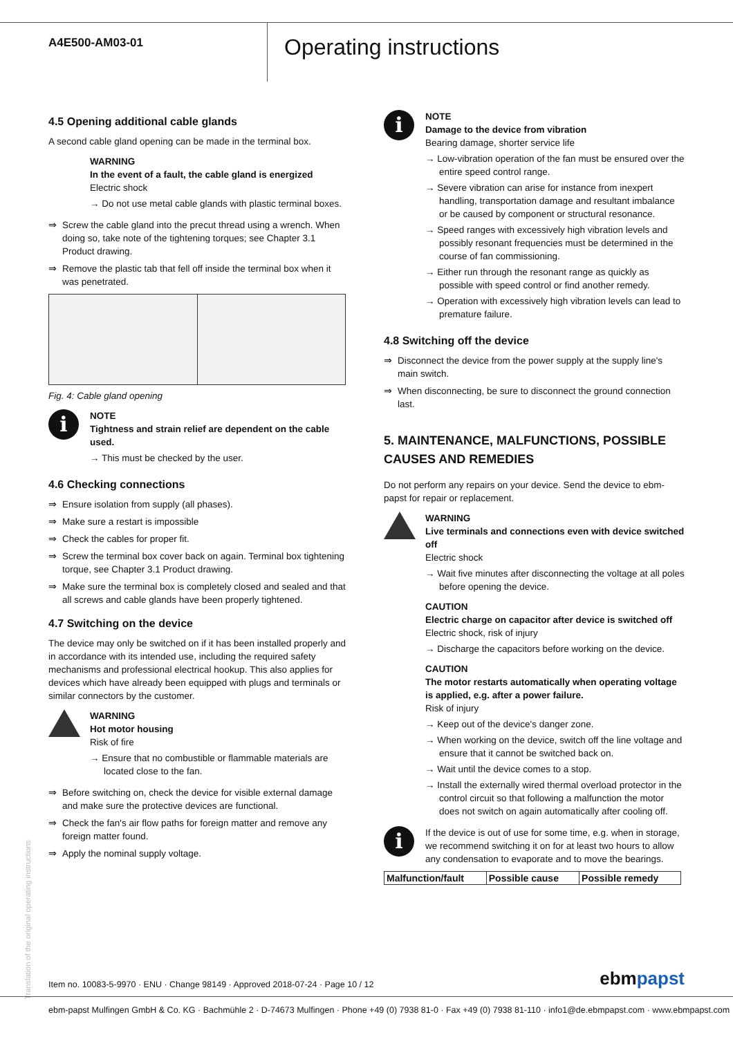A4E500-AM03-01
Operating instructions
4.5 Opening additional cable glands
A second cable gland opening can be made in the terminal box.
WARNING
In the event of a fault, the cable gland is energized
Electric shock
→ Do not use metal cable glands with plastic terminal boxes.
⇒ Screw the cable gland into the precut thread using a wrench. When doing so, take note of the tightening torques; see Chapter 3.1 Product drawing.
⇒ Remove the plastic tab that fell off inside the terminal box when it was penetrated.
Fig. 4: Cable gland opening
i
NOTE
Tightness and strain relief are dependent on the cable used.
→ This must be checked by the user.
4.6 Checking connections
⇒ Ensure isolation from supply (all phases).
⇒ Make sure a restart is impossible
⇒ Check the cables for proper fit.
⇒ Screw the terminal box cover back on again. Terminal box tightening torque, see Chapter 3.1 Product drawing.
⇒ Make sure the terminal box is completely closed and sealed and that all screws and cable glands have been properly tightened.
4.7 Switching on the device
The device may only be switched on if it has been installed properly and in accordance with its intended use, including the required safety mechanisms and professional electrical hookup. This also applies for devices which have already been equipped with plugs and terminals or similar connectors by the customer.
WARNING
Hot motor housing
Risk of fire
→ Ensure that no combustible or flammable materials are located close to the fan.
⇒ Before switching on, check the device for visible external damage and make sure the protective devices are functional.
⇒ Check the fan's air flow paths for foreign matter and remove any foreign matter found.
⇒ Apply the nominal supply voltage.
i
NOTE
Damage to the device from vibration
Bearing damage, shorter service life
→ Low-vibration operation of the fan must be ensured over the entire speed control range.
→ Severe vibration can arise for instance from inexpert handling, transportation damage and resultant imbalance or be caused by component or structural resonance.
→ Speed ranges with excessively high vibration levels and possibly resonant frequencies must be determined in the course of fan commissioning.
→ Either run through the resonant range as quickly as possible with speed control or find another remedy.
→ Operation with excessively high vibration levels can lead to premature failure.
4.8 Switching off the device
⇒ Disconnect the device from the power supply at the supply line's main switch.
⇒ When disconnecting, be sure to disconnect the ground connection last.
5. MAINTENANCE, MALFUNCTIONS, POSSIBLE CAUSES AND REMEDIES
Do not perform any repairs on your device. Send the device to ebm-papst for repair or replacement.
WARNING
Live terminals and connections even with device switched off
Electric shock
→ Wait five minutes after disconnecting the voltage at all poles before opening the device.
CAUTION
Electric charge on capacitor after device is switched off
Electric shock, risk of injury
→ Discharge the capacitors before working on the device.
CAUTION
The motor restarts automatically when operating voltage is applied, e.g. after a power failure.
Risk of injury
→ Keep out of the device's danger zone.
→ When working on the device, switch off the line voltage and ensure that it cannot be switched back on.
→ Wait until the device comes to a stop.
→ Install the externally wired thermal overload protector in the control circuit so that following a malfunction the motor does not switch on again automatically after cooling off.
i
If the device is out of use for some time, e.g. when in storage, we recommend switching it on for at least two hours to allow any condensation to evaporate and to move the bearings.
| Malfunction/fault | Possible cause | Possible remedy |
| --- | --- | --- |
Translation of the original operating instructions
Item no. 10083-5-9970 · ENU · Change 98149 · Approved 2018-07-24 · Page 10 / 12 ebmpapst
ebm-papst Mulfingen GmbH & Co. KG · Bachmühle 2 · D-74673 Mulfingen · Phone +49 (0) 7938 81-0 · Fax +49 (0) 7938 81-110 · info1@de.ebmpapst.com · www.ebmpapst.com